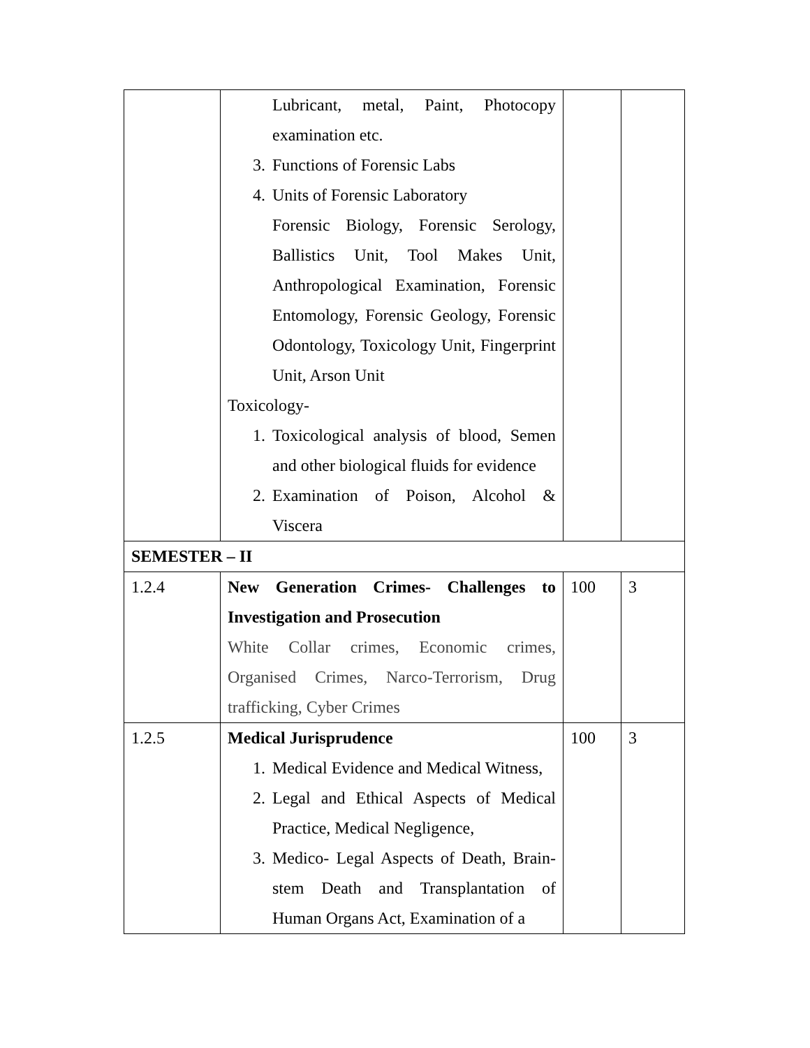| | Lubricant, metal, Paint, Photocopy examination etc. 3. Functions of Forensic Labs 4. Units of Forensic Laboratory Forensic Biology, Forensic Serology, Ballistics Unit, Tool Makes Unit, Anthropological Examination, Forensic Entomology, Forensic Geology, Forensic Odontology, Toxicology Unit, Fingerprint Unit, Arson Unit Toxicology- 1. Toxicological analysis of blood, Semen and other biological fluids for evidence 2. Examination of Poison, Alcohol & Viscera | | |
| SEMESTER – II | | | |
| 1.2.4 | New Generation Crimes- Challenges to Investigation and Prosecution White Collar crimes, Economic crimes, Organised Crimes, Narco-Terrorism, Drug trafficking, Cyber Crimes | 100 | 3 |
| 1.2.5 | Medical Jurisprudence 1. Medical Evidence and Medical Witness, 2. Legal and Ethical Aspects of Medical Practice, Medical Negligence, 3. Medico- Legal Aspects of Death, Brain-stem Death and Transplantation of Human Organs Act, Examination of a | 100 | 3 |